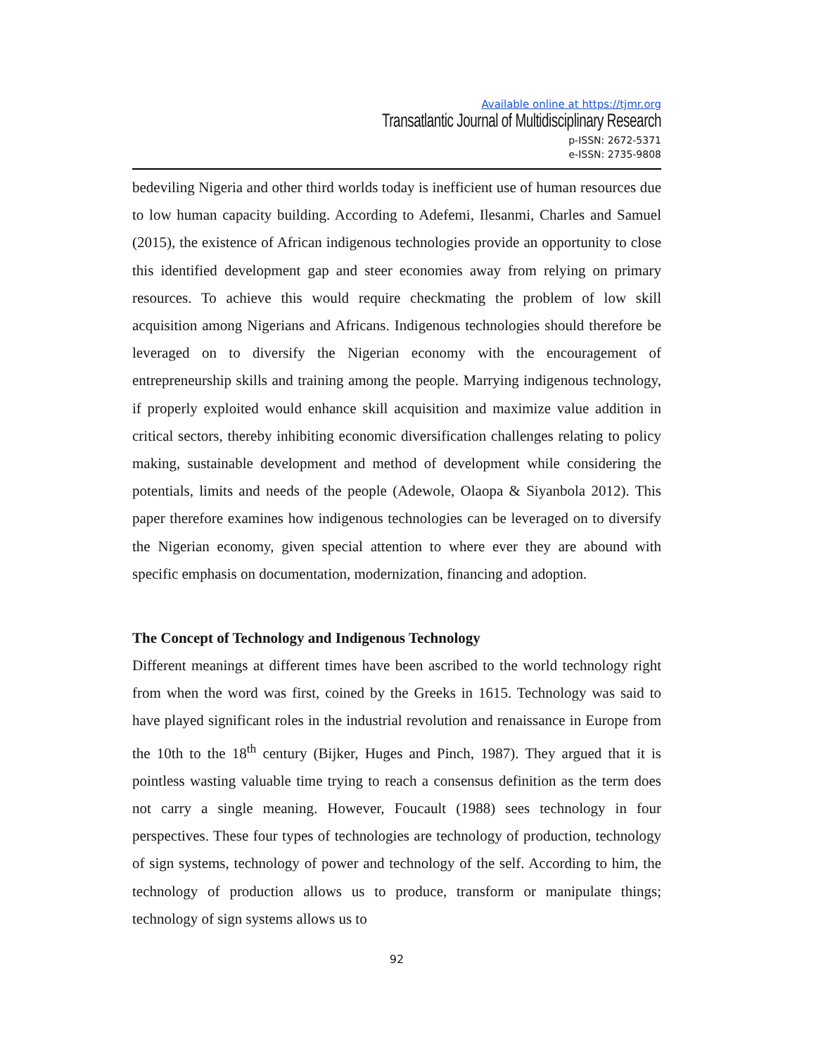Available online at https://tjmr.org
Transatlantic Journal of Multidisciplinary Research
p-ISSN: 2672-5371
e-ISSN: 2735-9808
bedeviling Nigeria and other third worlds today is inefficient use of human resources due to low human capacity building. According to Adefemi, Ilesanmi, Charles and Samuel (2015), the existence of African indigenous technologies provide an opportunity to close this identified development gap and steer economies away from relying on primary resources. To achieve this would require checkmating the problem of low skill acquisition among Nigerians and Africans. Indigenous technologies should therefore be leveraged on to diversify the Nigerian economy with the encouragement of entrepreneurship skills and training among the people. Marrying indigenous technology, if properly exploited would enhance skill acquisition and maximize value addition in critical sectors, thereby inhibiting economic diversification challenges relating to policy making, sustainable development and method of development while considering the potentials, limits and needs of the people (Adewole, Olaopa & Siyanbola 2012). This paper therefore examines how indigenous technologies can be leveraged on to diversify the Nigerian economy, given special attention to where ever they are abound with specific emphasis on documentation, modernization, financing and adoption.
The Concept of Technology and Indigenous Technology
Different meanings at different times have been ascribed to the world technology right from when the word was first, coined by the Greeks in 1615. Technology was said to have played significant roles in the industrial revolution and renaissance in Europe from the 10th to the 18<sup>th</sup> century (Bijker, Huges and Pinch, 1987). They argued that it is pointless wasting valuable time trying to reach a consensus definition as the term does not carry a single meaning. However, Foucault (1988) sees technology in four perspectives. These four types of technologies are technology of production, technology of sign systems, technology of power and technology of the self. According to him, the technology of production allows us to produce, transform or manipulate things; technology of sign systems allows us to
92